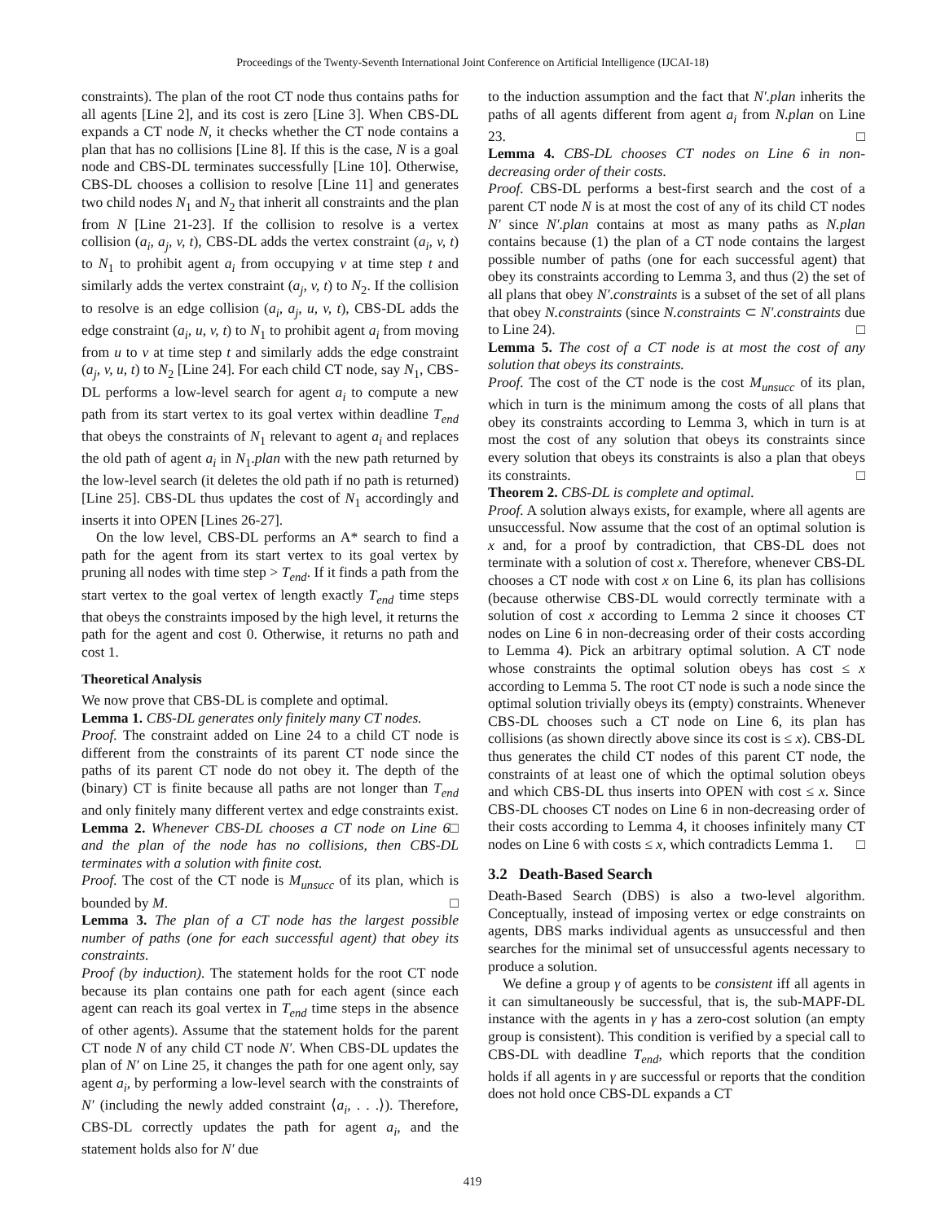Proceedings of the Twenty-Seventh International Joint Conference on Artificial Intelligence (IJCAI-18)
constraints). The plan of the root CT node thus contains paths for all agents [Line 2], and its cost is zero [Line 3]. When CBS-DL expands a CT node N, it checks whether the CT node contains a plan that has no collisions [Line 8]. If this is the case, N is a goal node and CBS-DL terminates successfully [Line 10]. Otherwise, CBS-DL chooses a collision to resolve [Line 11] and generates two child nodes N<sub>1</sub> and N<sub>2</sub> that inherit all constraints and the plan from N [Line 21-23]. If the collision to resolve is a vertex collision (a<sub>i</sub>, a<sub>j</sub>, v, t), CBS-DL adds the vertex constraint (a<sub>i</sub>, v, t) to N<sub>1</sub> to prohibit agent a<sub>i</sub> from occupying v at time step t and similarly adds the vertex constraint (a<sub>j</sub>, v, t) to N<sub>2</sub>. If the collision to resolve is an edge collision (a<sub>i</sub>, a<sub>j</sub>, u, v, t), CBS-DL adds the edge constraint (a<sub>i</sub>, u, v, t) to N<sub>1</sub> to prohibit agent a<sub>i</sub> from moving from u to v at time step t and similarly adds the edge constraint (a<sub>j</sub>, v, u, t) to N<sub>2</sub> [Line 24]. For each child CT node, say N<sub>1</sub>, CBS-DL performs a low-level search for agent a<sub>i</sub> to compute a new path from its start vertex to its goal vertex within deadline T<sub>end</sub> that obeys the constraints of N<sub>1</sub> relevant to agent a<sub>i</sub> and replaces the old path of agent a<sub>i</sub> in N<sub>1</sub>.plan with the new path returned by the low-level search (it deletes the old path if no path is returned) [Line 25]. CBS-DL thus updates the cost of N<sub>1</sub> accordingly and inserts it into OPEN [Lines 26-27].
On the low level, CBS-DL performs an A* search to find a path for the agent from its start vertex to its goal vertex by pruning all nodes with time step > T<sub>end</sub>. If it finds a path from the start vertex to the goal vertex of length exactly T<sub>end</sub> time steps that obeys the constraints imposed by the high level, it returns the path for the agent and cost 0. Otherwise, it returns no path and cost 1.
Theoretical Analysis
We now prove that CBS-DL is complete and optimal.
Lemma 1. CBS-DL generates only finitely many CT nodes.
Proof. The constraint added on Line 24 to a child CT node is different from the constraints of its parent CT node since the paths of its parent CT node do not obey it. The depth of the (binary) CT is finite because all paths are not longer than T<sub>end</sub> and only finitely many different vertex and edge constraints exist. □
Lemma 2. Whenever CBS-DL chooses a CT node on Line 6 and the plan of the node has no collisions, then CBS-DL terminates with a solution with finite cost.
Proof. The cost of the CT node is M<sub>unsucc</sub> of its plan, which is bounded by M. □
Lemma 3. The plan of a CT node has the largest possible number of paths (one for each successful agent) that obey its constraints.
Proof (by induction). The statement holds for the root CT node because its plan contains one path for each agent (since each agent can reach its goal vertex in T<sub>end</sub> time steps in the absence of other agents). Assume that the statement holds for the parent CT node N of any child CT node N′. When CBS-DL updates the plan of N′ on Line 25, it changes the path for one agent only, say agent a<sub>i</sub>, by performing a low-level search with the constraints of N′ (including the newly added constraint ⟨a<sub>i</sub>, . . .⟩). Therefore, CBS-DL correctly updates the path for agent a<sub>i</sub>, and the statement holds also for N′ due
to the induction assumption and the fact that N′.plan inherits the paths of all agents different from agent a<sub>i</sub> from N.plan on Line 23. □
Lemma 4. CBS-DL chooses CT nodes on Line 6 in non-decreasing order of their costs.
Proof. CBS-DL performs a best-first search and the cost of a parent CT node N is at most the cost of any of its child CT nodes N′ since N′.plan contains at most as many paths as N.plan contains because (1) the plan of a CT node contains the largest possible number of paths (one for each successful agent) that obey its constraints according to Lemma 3, and thus (2) the set of all plans that obey N′.constraints is a subset of the set of all plans that obey N.constraints (since N.constraints ⊂ N′.constraints due to Line 24). □
Lemma 5. The cost of a CT node is at most the cost of any solution that obeys its constraints.
Proof. The cost of the CT node is the cost M<sub>unsucc</sub> of its plan, which in turn is the minimum among the costs of all plans that obey its constraints according to Lemma 3, which in turn is at most the cost of any solution that obeys its constraints since every solution that obeys its constraints is also a plan that obeys its constraints. □
Theorem 2. CBS-DL is complete and optimal.
Proof. A solution always exists, for example, where all agents are unsuccessful. Now assume that the cost of an optimal solution is x and, for a proof by contradiction, that CBS-DL does not terminate with a solution of cost x. Therefore, whenever CBS-DL chooses a CT node with cost x on Line 6, its plan has collisions (because otherwise CBS-DL would correctly terminate with a solution of cost x according to Lemma 2 since it chooses CT nodes on Line 6 in non-decreasing order of their costs according to Lemma 4). Pick an arbitrary optimal solution. A CT node whose constraints the optimal solution obeys has cost ≤ x according to Lemma 5. The root CT node is such a node since the optimal solution trivially obeys its (empty) constraints. Whenever CBS-DL chooses such a CT node on Line 6, its plan has collisions (as shown directly above since its cost is ≤ x). CBS-DL thus generates the child CT nodes of this parent CT node, the constraints of at least one of which the optimal solution obeys and which CBS-DL thus inserts into OPEN with cost ≤ x. Since CBS-DL chooses CT nodes on Line 6 in non-decreasing order of their costs according to Lemma 4, it chooses infinitely many CT nodes on Line 6 with costs ≤ x, which contradicts Lemma 1. □
3.2 Death-Based Search
Death-Based Search (DBS) is also a two-level algorithm. Conceptually, instead of imposing vertex or edge constraints on agents, DBS marks individual agents as unsuccessful and then searches for the minimal set of unsuccessful agents necessary to produce a solution.
We define a group γ of agents to be consistent iff all agents in it can simultaneously be successful, that is, the sub-MAPF-DL instance with the agents in γ has a zero-cost solution (an empty group is consistent). This condition is verified by a special call to CBS-DL with deadline T<sub>end</sub>, which reports that the condition holds if all agents in γ are successful or reports that the condition does not hold once CBS-DL expands a CT
419